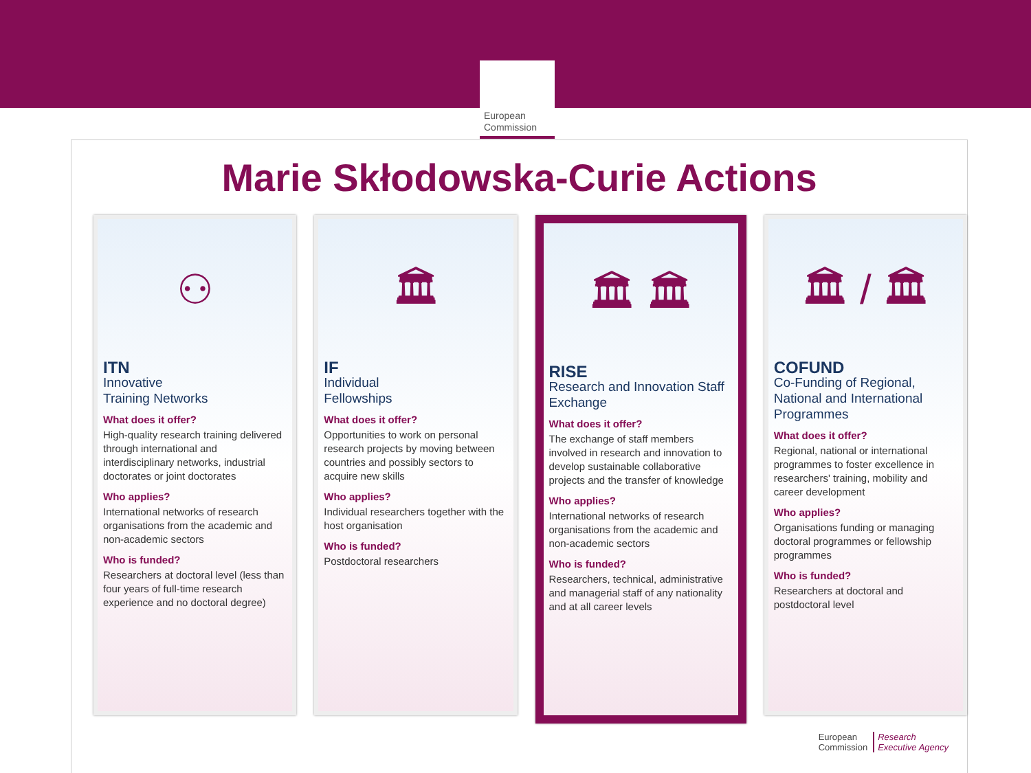★ ★ ★
European
Commission
Marie Skłodowska-Curie Actions
⚇
ITN
Innovative
Training Networks
What does it offer?
High-quality research training delivered through international and interdisciplinary networks, industrial doctorates or joint doctorates
Who applies?
International networks of research organisations from the academic and non-academic sectors
Who is funded?
Researchers at doctoral level (less than four years of full-time research experience and no doctoral degree)
🏛
IF
Individual
Fellowships
What does it offer?
Opportunities to work on personal research projects by moving between countries and possibly sectors to acquire new skills
Who applies?
Individual researchers together with the host organisation
Who is funded?
Postdoctoral researchers
🏛 🏛
RISE
Research and Innovation Staff Exchange
What does it offer?
The exchange of staff members involved in research and innovation to develop sustainable collaborative projects and the transfer of knowledge
Who applies?
International networks of research organisations from the academic and non-academic sectors
Who is funded?
Researchers, technical, administrative and managerial staff of any nationality and at all career levels
🏛 / 🏛
COFUND
Co-Funding of Regional, National and International Programmes
What does it offer?
Regional, national or international programmes to foster excellence in researchers' training, mobility and career development
Who applies?
Organisations funding or managing doctoral programmes or fellowship programmes
Who is funded?
Researchers at doctoral and postdoctoral level
European
Commission Research
Executive Agency